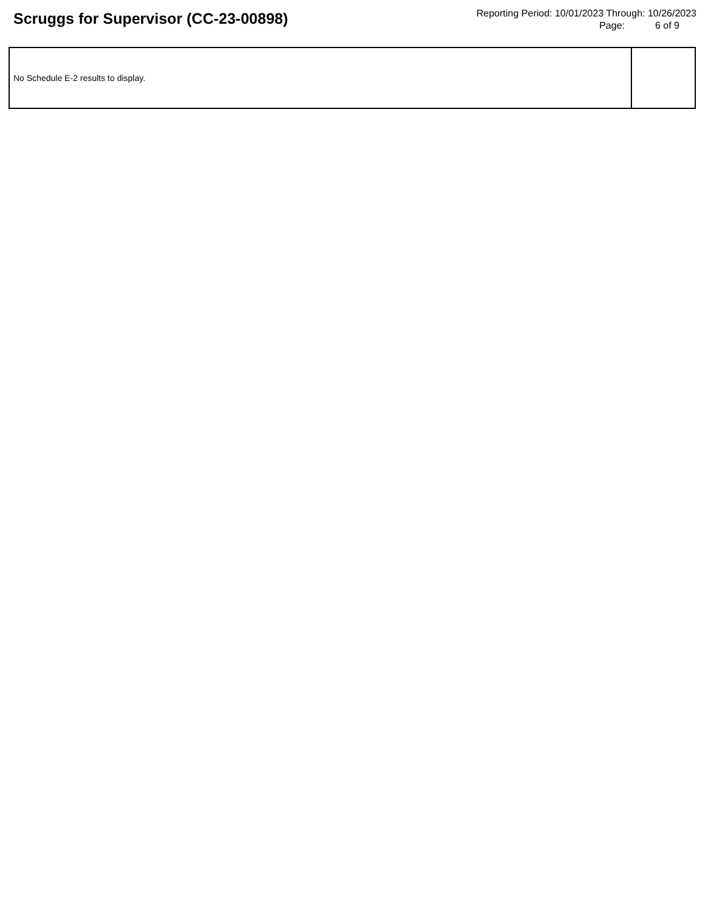Scruggs for Supervisor (CC-23-00898)
Reporting Period: 10/01/2023 Through: 10/26/2023
Page: 6 of 9
| No Schedule E-2 results to display. | |